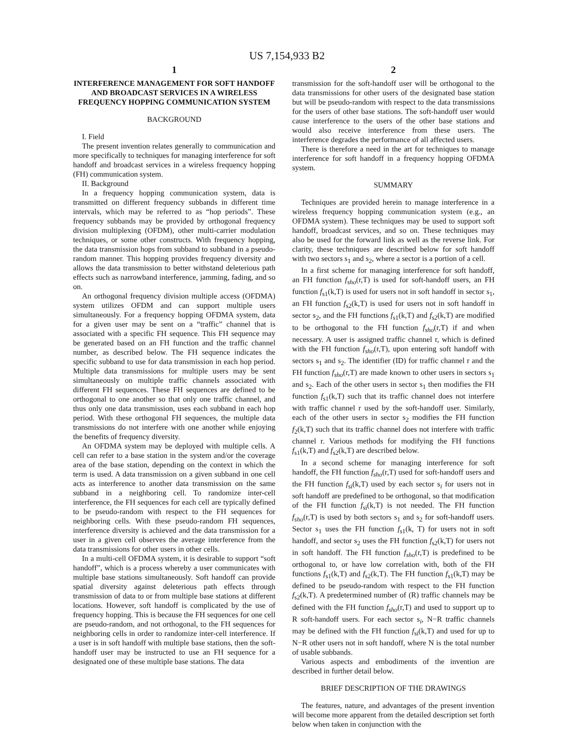US 7,154,933 B2
1
INTERFERENCE MANAGEMENT FOR SOFT HANDOFF AND BROADCAST SERVICES IN A WIRELESS FREQUENCY HOPPING COMMUNICATION SYSTEM
BACKGROUND
I. Field
The present invention relates generally to communication and more specifically to techniques for managing interference for soft handoff and broadcast services in a wireless frequency hopping (FH) communication system.
II. Background
In a frequency hopping communication system, data is transmitted on different frequency subbands in different time intervals, which may be referred to as “hop periods”. These frequency subbands may be provided by orthogonal frequency division multiplexing (OFDM), other multi-carrier modulation techniques, or some other constructs. With frequency hopping, the data transmission hops from subband to subband in a pseudo-random manner. This hopping provides frequency diversity and allows the data transmission to better withstand deleterious path effects such as narrowband interference, jamming, fading, and so on.
An orthogonal frequency division multiple access (OFDMA) system utilizes OFDM and can support multiple users simultaneously. For a frequency hopping OFDMA system, data for a given user may be sent on a “traffic” channel that is associated with a specific FH sequence. This FH sequence may be generated based on an FH function and the traffic channel number, as described below. The FH sequence indicates the specific subband to use for data transmission in each hop period. Multiple data transmissions for multiple users may be sent simultaneously on multiple traffic channels associated with different FH sequences. These FH sequences are defined to be orthogonal to one another so that only one traffic channel, and thus only one data transmission, uses each subband in each hop period. With these orthogonal FH sequences, the multiple data transmissions do not interfere with one another while enjoying the benefits of frequency diversity.
An OFDMA system may be deployed with multiple cells. A cell can refer to a base station in the system and/or the coverage area of the base station, depending on the context in which the term is used. A data transmission on a given subband in one cell acts as interference to another data transmission on the same subband in a neighboring cell. To randomize inter-cell interference, the FH sequences for each cell are typically defined to be pseudo-random with respect to the FH sequences for neighboring cells. With these pseudo-random FH sequences, interference diversity is achieved and the data transmission for a user in a given cell observes the average interference from the data transmissions for other users in other cells.
In a multi-cell OFDMA system, it is desirable to support “soft handoff”, which is a process whereby a user communicates with multiple base stations simultaneously. Soft handoff can provide spatial diversity against deleterious path effects through transmission of data to or from multiple base stations at different locations. However, soft handoff is complicated by the use of frequency hopping. This is because the FH sequences for one cell are pseudo-random, and not orthogonal, to the FH sequences for neighboring cells in order to randomize inter-cell interference. If a user is in soft handoff with multiple base stations, then the soft-handoff user may be instructed to use an FH sequence for a designated one of these multiple base stations. The data
2
transmission for the soft-handoff user will be orthogonal to the data transmissions for other users of the designated base station but will be pseudo-random with respect to the data transmissions for the users of other base stations. The soft-handoff user would cause interference to the users of the other base stations and would also receive interference from these users. The interference degrades the performance of all affected users.
There is therefore a need in the art for techniques to manage interference for soft handoff in a frequency hopping OFDMA system.
SUMMARY
Techniques are provided herein to manage interference in a wireless frequency hopping communication system (e.g., an OFDMA system). These techniques may be used to support soft handoff, broadcast services, and so on. These techniques may also be used for the forward link as well as the reverse link. For clarity, these techniques are described below for soft handoff with two sectors s<sub>1</sub> and s<sub>2</sub>, where a sector is a portion of a cell.
In a first scheme for managing interference for soft handoff, an FH function f<sub>sho</sub>(r,T) is used for soft-handoff users, an FH function f<sub>s1</sub>(k,T) is used for users not in soft handoff in sector s<sub>1</sub>, an FH function f<sub>s2</sub>(k,T) is used for users not in soft handoff in sector s<sub>2</sub>, and the FH functions f<sub>s1</sub>(k,T) and f<sub>s2</sub>(k,T) are modified to be orthogonal to the FH function f<sub>sho</sub>(r,T) if and when necessary. A user is assigned traffic channel r, which is defined with the FH function f<sub>sho</sub>(r,T), upon entering soft handoff with sectors s<sub>1</sub> and s<sub>2</sub>. The identifier (ID) for traffic channel r and the FH function f<sub>sho</sub>(r,T) are made known to other users in sectors s<sub>1</sub> and s<sub>2</sub>. Each of the other users in sector s<sub>1</sub> then modifies the FH function f<sub>s1</sub>(k,T) such that its traffic channel does not interfere with traffic channel r used by the soft-handoff user. Similarly, each of the other users in sector s<sub>2</sub> modifies the FH function f<sub>2</sub>(k,T) such that its traffic channel does not interfere with traffic channel r. Various methods for modifying the FH functions f<sub>s1</sub>(k,T) and f<sub>s2</sub>(k,T) are described below.
In a second scheme for managing interference for soft handoff, the FH function f<sub>sho</sub>(r,T) used for soft-handoff users and the FH function f<sub>si</sub>(k,T) used by each sector s<sub>i</sub> for users not in soft handoff are predefined to be orthogonal, so that modification of the FH function f<sub>si</sub>(k,T) is not needed. The FH function f<sub>sho</sub>(r,T) is used by both sectors s<sub>1</sub> and s<sub>2</sub> for soft-handoff users. Sector s<sub>1</sub> uses the FH function f<sub>s1</sub>(k, T) for users not in soft handoff, and sector s<sub>2</sub> uses the FH function f<sub>s2</sub>(k,T) for users not in soft handoff. The FH function f<sub>sho</sub>(r,T) is predefined to be orthogonal to, or have low correlation with, both of the FH functions f<sub>s1</sub>(k,T) and f<sub>s2</sub>(k,T). The FH function f<sub>s1</sub>(k,T) may be defined to be pseudo-random with respect to the FH function f<sub>s2</sub>(k,T). A predetermined number of (R) traffic channels may be defined with the FH function f<sub>sho</sub>(r,T) and used to support up to R soft-handoff users. For each sector s<sub>i</sub>, N−R traffic channels may be defined with the FH function f<sub>si</sub>(k,T) and used for up to N−R other users not in soft handoff, where N is the total number of usable subbands.
Various aspects and embodiments of the invention are described in further detail below.
BRIEF DESCRIPTION OF THE DRAWINGS
The features, nature, and advantages of the present invention will become more apparent from the detailed description set forth below when taken in conjunction with the